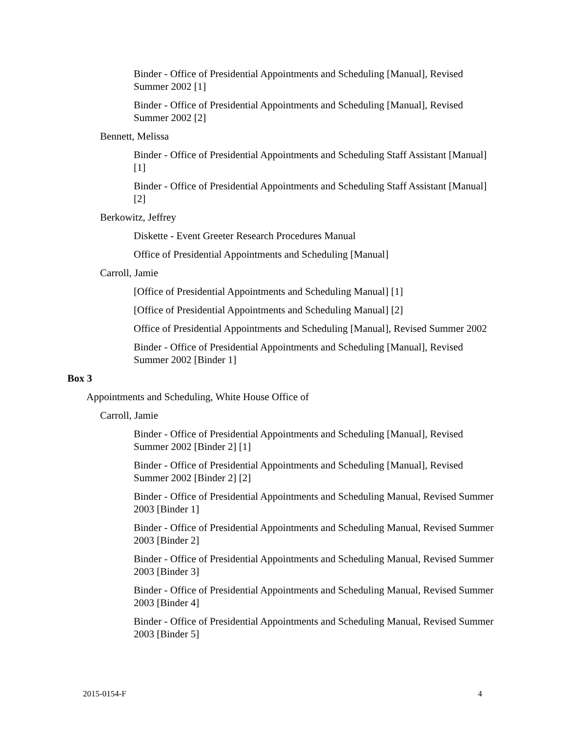Binder - Office of Presidential Appointments and Scheduling [Manual], Revised Summer 2002 [1]
Binder - Office of Presidential Appointments and Scheduling [Manual], Revised Summer 2002 [2]
Bennett, Melissa
Binder - Office of Presidential Appointments and Scheduling Staff Assistant [Manual] [1]
Binder - Office of Presidential Appointments and Scheduling Staff Assistant [Manual] [2]
Berkowitz, Jeffrey
Diskette - Event Greeter Research Procedures Manual
Office of Presidential Appointments and Scheduling [Manual]
Carroll, Jamie
[Office of Presidential Appointments and Scheduling Manual] [1]
[Office of Presidential Appointments and Scheduling Manual] [2]
Office of Presidential Appointments and Scheduling [Manual], Revised Summer 2002
Binder - Office of Presidential Appointments and Scheduling [Manual], Revised Summer 2002 [Binder 1]
Box 3
Appointments and Scheduling, White House Office of
Carroll, Jamie
Binder - Office of Presidential Appointments and Scheduling [Manual], Revised Summer 2002 [Binder 2] [1]
Binder - Office of Presidential Appointments and Scheduling [Manual], Revised Summer 2002 [Binder 2] [2]
Binder - Office of Presidential Appointments and Scheduling Manual, Revised Summer 2003 [Binder 1]
Binder - Office of Presidential Appointments and Scheduling Manual, Revised Summer 2003 [Binder 2]
Binder - Office of Presidential Appointments and Scheduling Manual, Revised Summer 2003 [Binder 3]
Binder - Office of Presidential Appointments and Scheduling Manual, Revised Summer 2003 [Binder 4]
Binder - Office of Presidential Appointments and Scheduling Manual, Revised Summer 2003 [Binder 5]
2015-0154-F 4